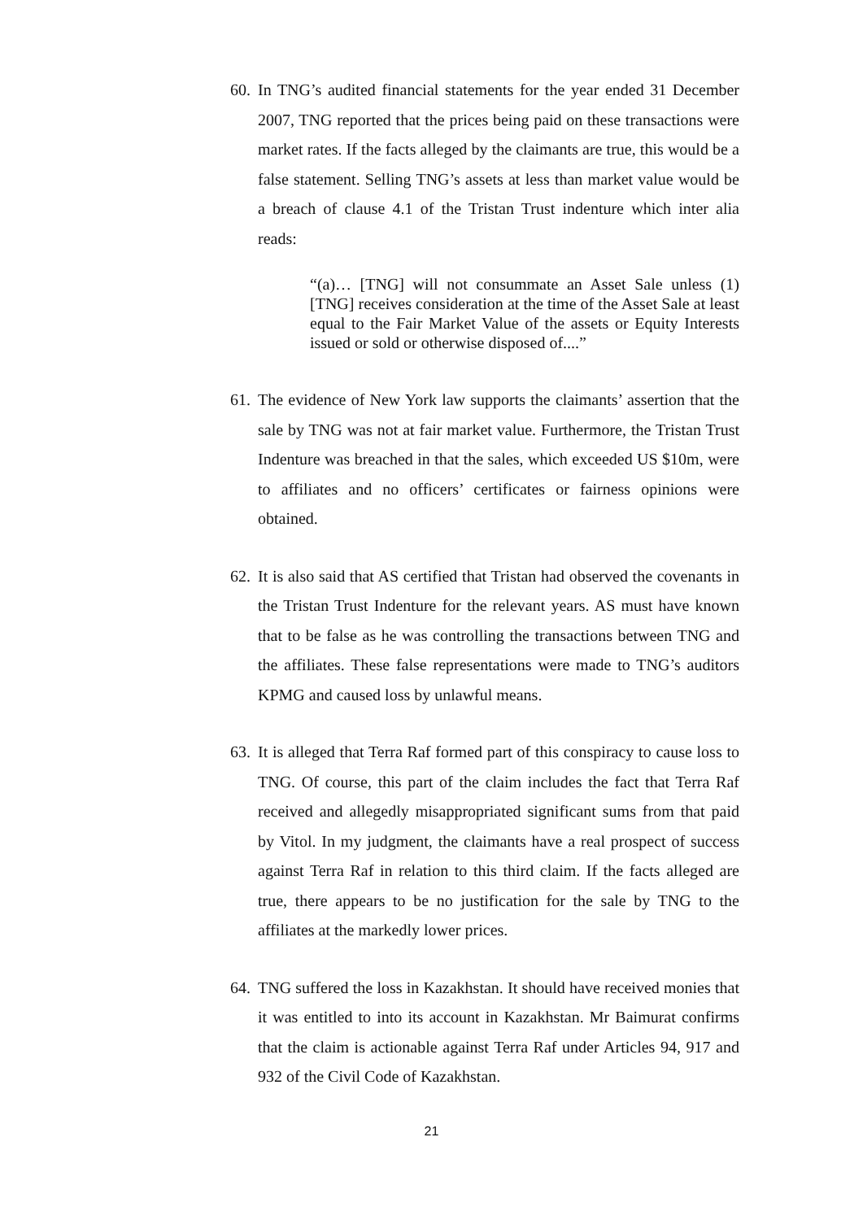60. In TNG’s audited financial statements for the year ended 31 December 2007, TNG reported that the prices being paid on these transactions were market rates. If the facts alleged by the claimants are true, this would be a false statement. Selling TNG’s assets at less than market value would be a breach of clause 4.1 of the Tristan Trust indenture which inter alia reads:
“(a)… [TNG] will not consummate an Asset Sale unless (1) [TNG] receives consideration at the time of the Asset Sale at least equal to the Fair Market Value of the assets or Equity Interests issued or sold or otherwise disposed of....”
61. The evidence of New York law supports the claimants’ assertion that the sale by TNG was not at fair market value. Furthermore, the Tristan Trust Indenture was breached in that the sales, which exceeded US $10m, were to affiliates and no officers’ certificates or fairness opinions were obtained.
62. It is also said that AS certified that Tristan had observed the covenants in the Tristan Trust Indenture for the relevant years. AS must have known that to be false as he was controlling the transactions between TNG and the affiliates. These false representations were made to TNG’s auditors KPMG and caused loss by unlawful means.
63. It is alleged that Terra Raf formed part of this conspiracy to cause loss to TNG. Of course, this part of the claim includes the fact that Terra Raf received and allegedly misappropriated significant sums from that paid by Vitol. In my judgment, the claimants have a real prospect of success against Terra Raf in relation to this third claim. If the facts alleged are true, there appears to be no justification for the sale by TNG to the affiliates at the markedly lower prices.
64. TNG suffered the loss in Kazakhstan. It should have received monies that it was entitled to into its account in Kazakhstan. Mr Baimurat confirms that the claim is actionable against Terra Raf under Articles 94, 917 and 932 of the Civil Code of Kazakhstan.
21